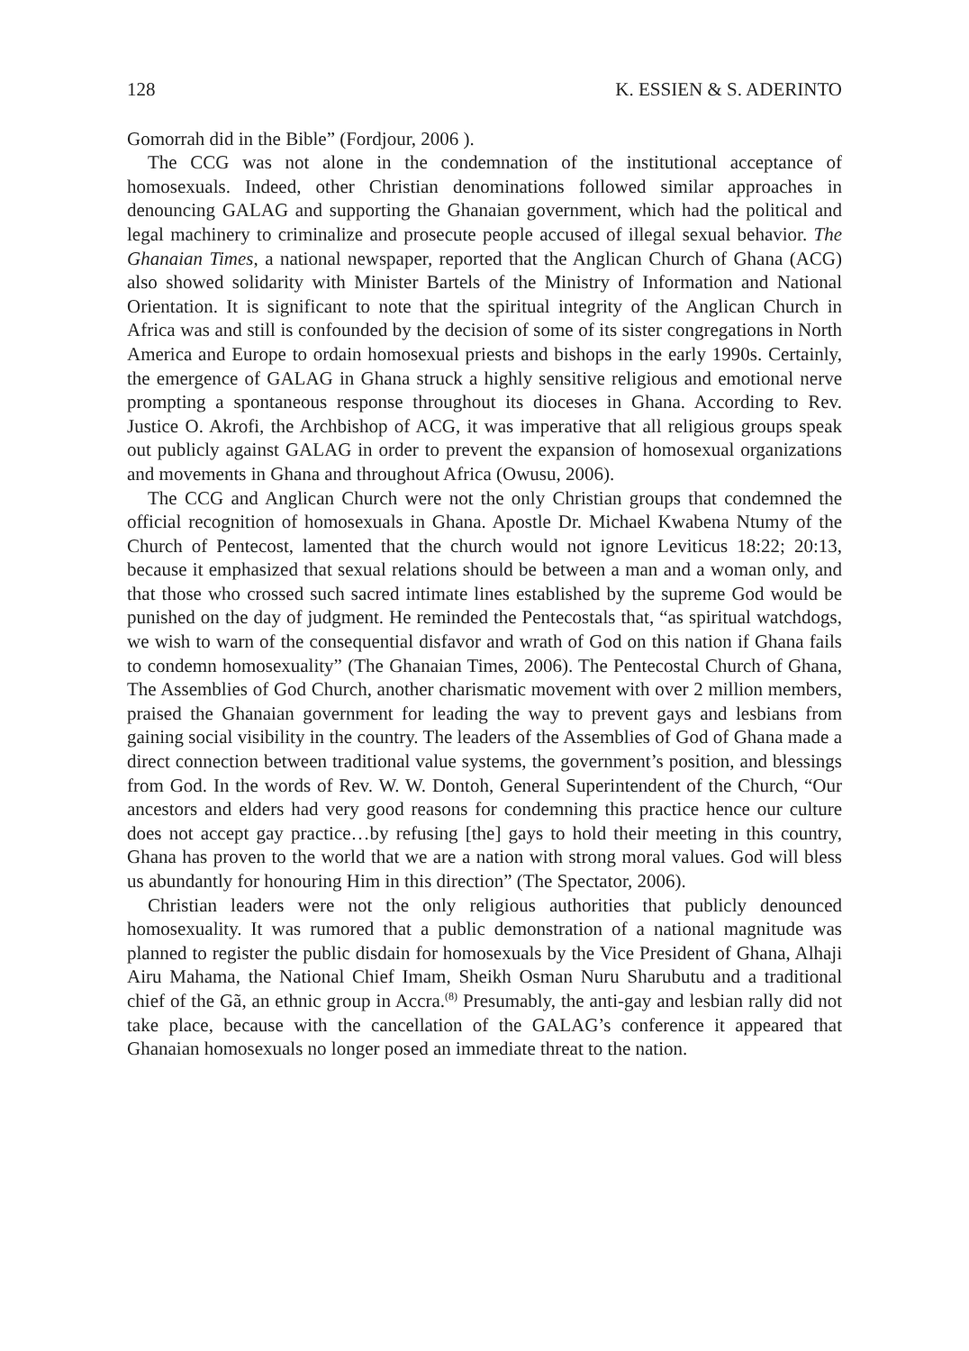128 K. ESSIEN & S. ADERINTO
Gomorrah did in the Bible” (Fordjour, 2006 ).
The CCG was not alone in the condemnation of the institutional acceptance of homosexuals. Indeed, other Christian denominations followed similar approaches in denouncing GALAG and supporting the Ghanaian government, which had the political and legal machinery to criminalize and prosecute people accused of illegal sexual behavior. The Ghanaian Times, a national newspaper, reported that the Anglican Church of Ghana (ACG) also showed solidarity with Minister Bartels of the Ministry of Information and National Orientation. It is significant to note that the spiritual integrity of the Anglican Church in Africa was and still is confounded by the decision of some of its sister congregations in North America and Europe to ordain homosexual priests and bishops in the early 1990s. Certainly, the emergence of GALAG in Ghana struck a highly sensitive religious and emotional nerve prompting a spontaneous response throughout its dioceses in Ghana. According to Rev. Justice O. Akrofi, the Archbishop of ACG, it was imperative that all religious groups speak out publicly against GALAG in order to prevent the expansion of homosexual organizations and movements in Ghana and throughout Africa (Owusu, 2006).
The CCG and Anglican Church were not the only Christian groups that condemned the official recognition of homosexuals in Ghana. Apostle Dr. Michael Kwabena Ntumy of the Church of Pentecost, lamented that the church would not ignore Leviticus 18:22; 20:13, because it emphasized that sexual relations should be between a man and a woman only, and that those who crossed such sacred intimate lines established by the supreme God would be punished on the day of judgment. He reminded the Pentecostals that, “as spiritual watchdogs, we wish to warn of the consequential disfavor and wrath of God on this nation if Ghana fails to condemn homosexuality” (The Ghanaian Times, 2006). The Pentecostal Church of Ghana, The Assemblies of God Church, another charismatic movement with over 2 million members, praised the Ghanaian government for leading the way to prevent gays and lesbians from gaining social visibility in the country. The leaders of the Assemblies of God of Ghana made a direct connection between traditional value systems, the government’s position, and blessings from God. In the words of Rev. W. W. Dontoh, General Superintendent of the Church, “Our ancestors and elders had very good reasons for condemning this practice hence our culture does not accept gay practice…by refusing [the] gays to hold their meeting in this country, Ghana has proven to the world that we are a nation with strong moral values. God will bless us abundantly for honouring Him in this direction” (The Spectator, 2006).
Christian leaders were not the only religious authorities that publicly denounced homosexuality. It was rumored that a public demonstration of a national magnitude was planned to register the public disdain for homosexuals by the Vice President of Ghana, Alhaji Airu Mahama, the National Chief Imam, Sheikh Osman Nuru Sharubutu and a traditional chief of the Gã, an ethnic group in Accra.<sup>(8)</sup> Presumably, the anti-gay and lesbian rally did not take place, because with the cancellation of the GALAG’s conference it appeared that Ghanaian homosexuals no longer posed an immediate threat to the nation.